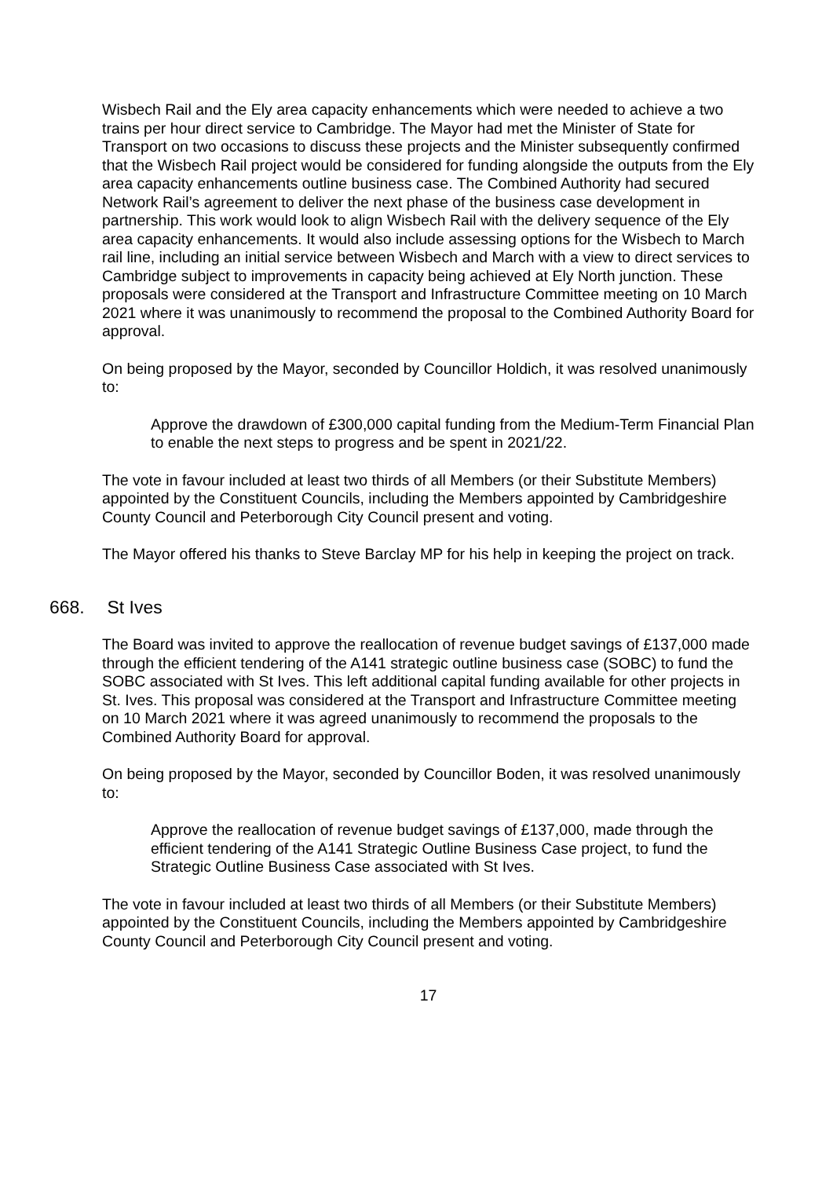Wisbech Rail and the Ely area capacity enhancements which were needed to achieve a two trains per hour direct service to Cambridge. The Mayor had met the Minister of State for Transport on two occasions to discuss these projects and the Minister subsequently confirmed that the Wisbech Rail project would be considered for funding alongside the outputs from the Ely area capacity enhancements outline business case. The Combined Authority had secured Network Rail’s agreement to deliver the next phase of the business case development in partnership. This work would look to align Wisbech Rail with the delivery sequence of the Ely area capacity enhancements. It would also include assessing options for the Wisbech to March rail line, including an initial service between Wisbech and March with a view to direct services to Cambridge subject to improvements in capacity being achieved at Ely North junction. These proposals were considered at the Transport and Infrastructure Committee meeting on 10 March 2021 where it was unanimously to recommend the proposal to the Combined Authority Board for approval.
On being proposed by the Mayor, seconded by Councillor Holdich, it was resolved unanimously to:
Approve the drawdown of £300,000 capital funding from the Medium-Term Financial Plan to enable the next steps to progress and be spent in 2021/22.
The vote in favour included at least two thirds of all Members (or their Substitute Members) appointed by the Constituent Councils, including the Members appointed by Cambridgeshire County Council and Peterborough City Council present and voting.
The Mayor offered his thanks to Steve Barclay MP for his help in keeping the project on track.
668. St Ives
The Board was invited to approve the reallocation of revenue budget savings of £137,000 made through the efficient tendering of the A141 strategic outline business case (SOBC) to fund the SOBC associated with St Ives. This left additional capital funding available for other projects in St. Ives. This proposal was considered at the Transport and Infrastructure Committee meeting on 10 March 2021 where it was agreed unanimously to recommend the proposals to the Combined Authority Board for approval.
On being proposed by the Mayor, seconded by Councillor Boden, it was resolved unanimously to:
Approve the reallocation of revenue budget savings of £137,000, made through the efficient tendering of the A141 Strategic Outline Business Case project, to fund the Strategic Outline Business Case associated with St Ives.
The vote in favour included at least two thirds of all Members (or their Substitute Members) appointed by the Constituent Councils, including the Members appointed by Cambridgeshire County Council and Peterborough City Council present and voting.
17